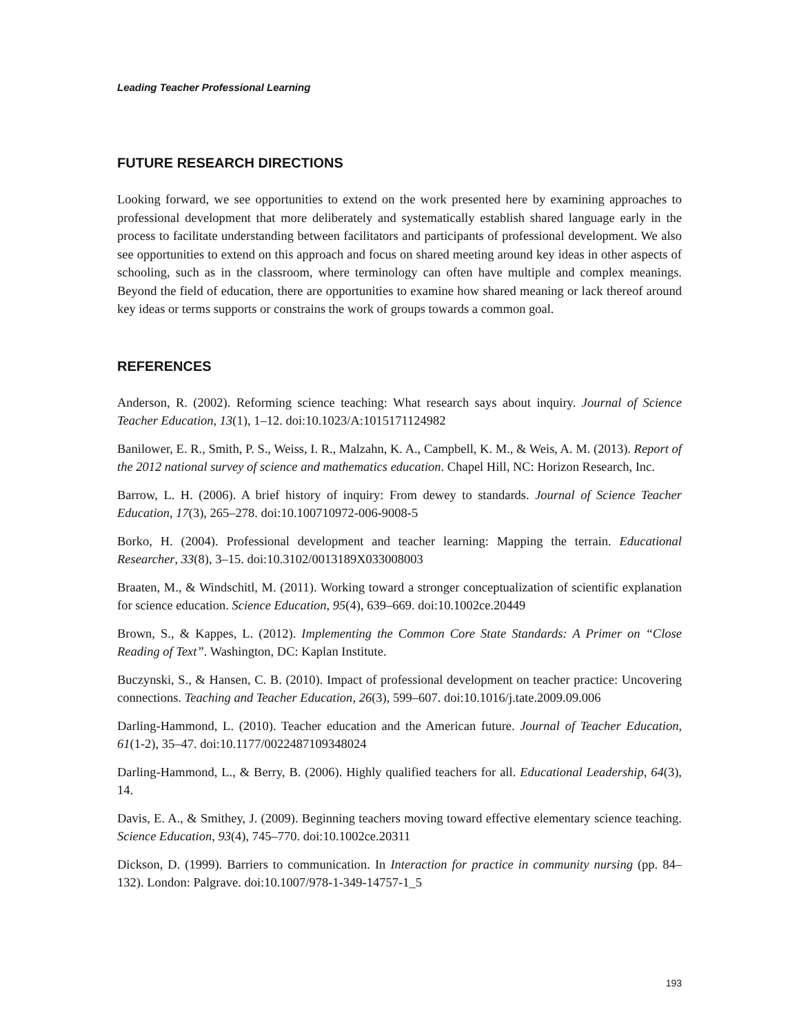Leading Teacher Professional Learning
FUTURE RESEARCH DIRECTIONS
Looking forward, we see opportunities to extend on the work presented here by examining approaches to professional development that more deliberately and systematically establish shared language early in the process to facilitate understanding between facilitators and participants of professional development. We also see opportunities to extend on this approach and focus on shared meeting around key ideas in other aspects of schooling, such as in the classroom, where terminology can often have multiple and complex meanings. Beyond the field of education, there are opportunities to examine how shared meaning or lack thereof around key ideas or terms supports or constrains the work of groups towards a common goal.
REFERENCES
Anderson, R. (2002). Reforming science teaching: What research says about inquiry. Journal of Science Teacher Education, 13(1), 1–12. doi:10.1023/A:1015171124982
Banilower, E. R., Smith, P. S., Weiss, I. R., Malzahn, K. A., Campbell, K. M., & Weis, A. M. (2013). Report of the 2012 national survey of science and mathematics education. Chapel Hill, NC: Horizon Research, Inc.
Barrow, L. H. (2006). A brief history of inquiry: From dewey to standards. Journal of Science Teacher Education, 17(3), 265–278. doi:10.100710972-006-9008-5
Borko, H. (2004). Professional development and teacher learning: Mapping the terrain. Educational Researcher, 33(8), 3–15. doi:10.3102/0013189X033008003
Braaten, M., & Windschitl, M. (2011). Working toward a stronger conceptualization of scientific explanation for science education. Science Education, 95(4), 639–669. doi:10.1002ce.20449
Brown, S., & Kappes, L. (2012). Implementing the Common Core State Standards: A Primer on “Close Reading of Text”. Washington, DC: Kaplan Institute.
Buczynski, S., & Hansen, C. B. (2010). Impact of professional development on teacher practice: Uncovering connections. Teaching and Teacher Education, 26(3), 599–607. doi:10.1016/j.tate.2009.09.006
Darling-Hammond, L. (2010). Teacher education and the American future. Journal of Teacher Education, 61(1-2), 35–47. doi:10.1177/0022487109348024
Darling-Hammond, L., & Berry, B. (2006). Highly qualified teachers for all. Educational Leadership, 64(3), 14.
Davis, E. A., & Smithey, J. (2009). Beginning teachers moving toward effective elementary science teaching. Science Education, 93(4), 745–770. doi:10.1002ce.20311
Dickson, D. (1999). Barriers to communication. In Interaction for practice in community nursing (pp. 84–132). London: Palgrave. doi:10.1007/978-1-349-14757-1_5
193